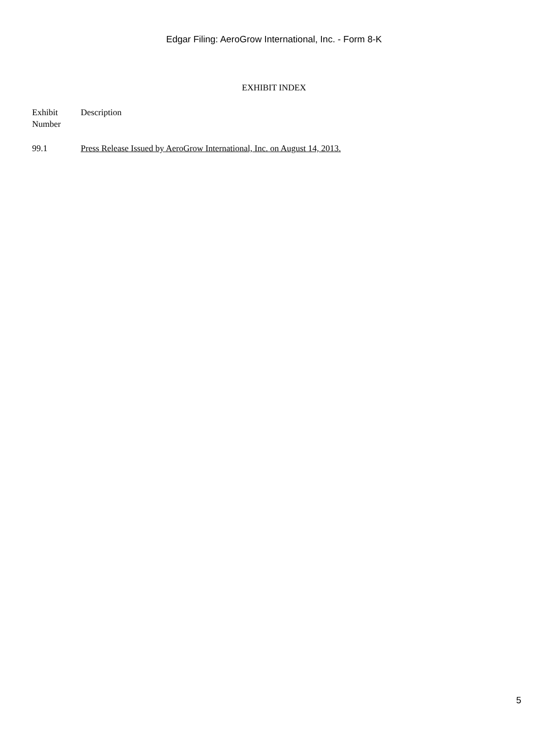Edgar Filing: AeroGrow International, Inc. - Form 8-K
EXHIBIT INDEX
| Exhibit Number | Description |
| --- | --- |
| 99.1 | Press Release Issued by AeroGrow International, Inc. on August 14, 2013. |
5